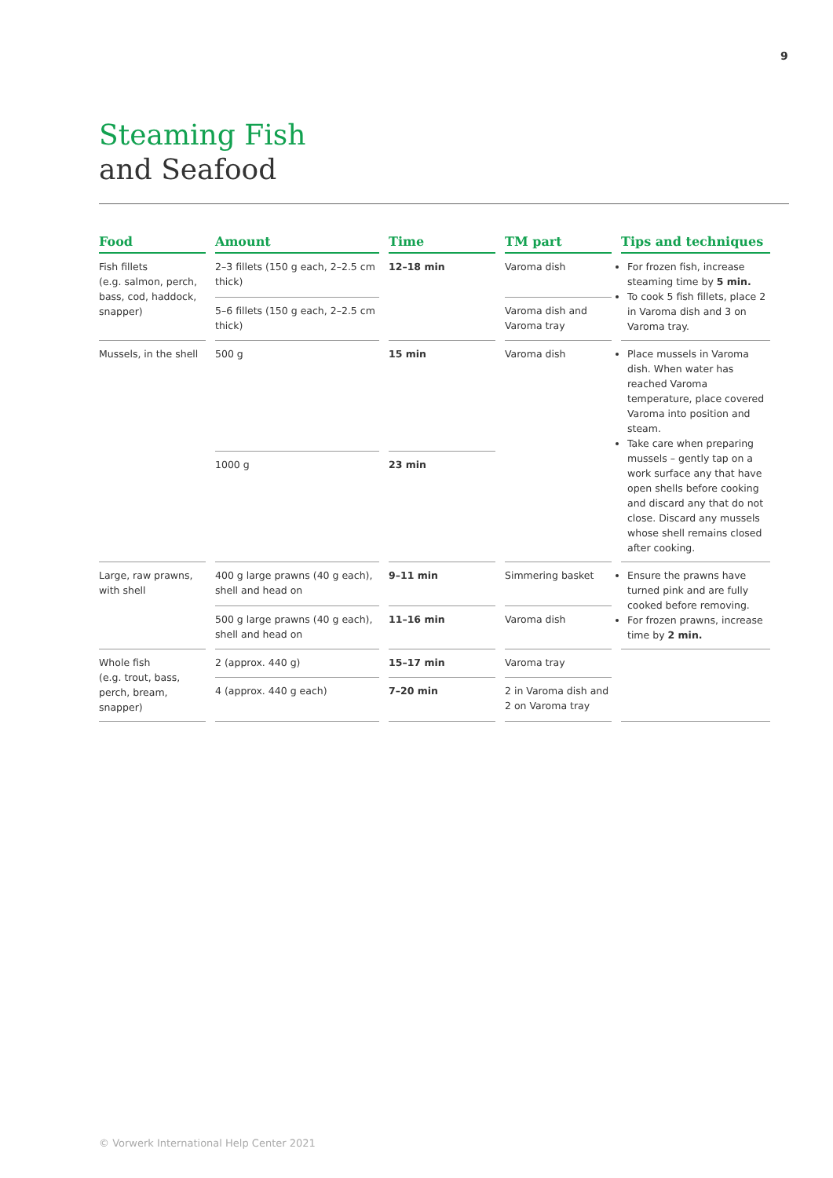9
Steaming Fish
and Seafood
| Food | Amount | Time | TM part | Tips and techniques |
| --- | --- | --- | --- | --- |
| Fish fillets (e.g. salmon, perch, bass, cod, haddock, snapper) | 2–3 fillets (150 g each, 2–2.5 cm thick) | 12–18 min | Varoma dish | For frozen fish, increase steaming time by 5 min. To cook 5 fish fillets, place 2 in Varoma dish and 3 on Varoma tray. |
| | 5–6 fillets (150 g each, 2–2.5 cm thick) | | Varoma dish and Varoma tray | |
| Mussels, in the shell | 500 g | 15 min | Varoma dish | Place mussels in Varoma dish. When water has reached Varoma temperature, place covered Varoma into position and steam. Take care when preparing mussels – gently tap on a work surface any that have open shells before cooking and discard any that do not close. Discard any mussels whose shell remains closed after cooking. |
| | 1000 g | 23 min | | |
| Large, raw prawns, with shell | 400 g large prawns (40 g each), shell and head on | 9–11 min | Simmering basket | Ensure the prawns have turned pink and are fully cooked before removing. For frozen prawns, increase time by 2 min. |
| | 500 g large prawns (40 g each), shell and head on | 11–16 min | Varoma dish | |
| Whole fish (e.g. trout, bass, perch, bream, snapper) | 2 (approx. 440 g) | 15–17 min | Varoma tray | |
| | 4 (approx. 440 g each) | 7–20 min | 2 in Varoma dish and 2 on Varoma tray | |
© Vorwerk International Help Center 2021